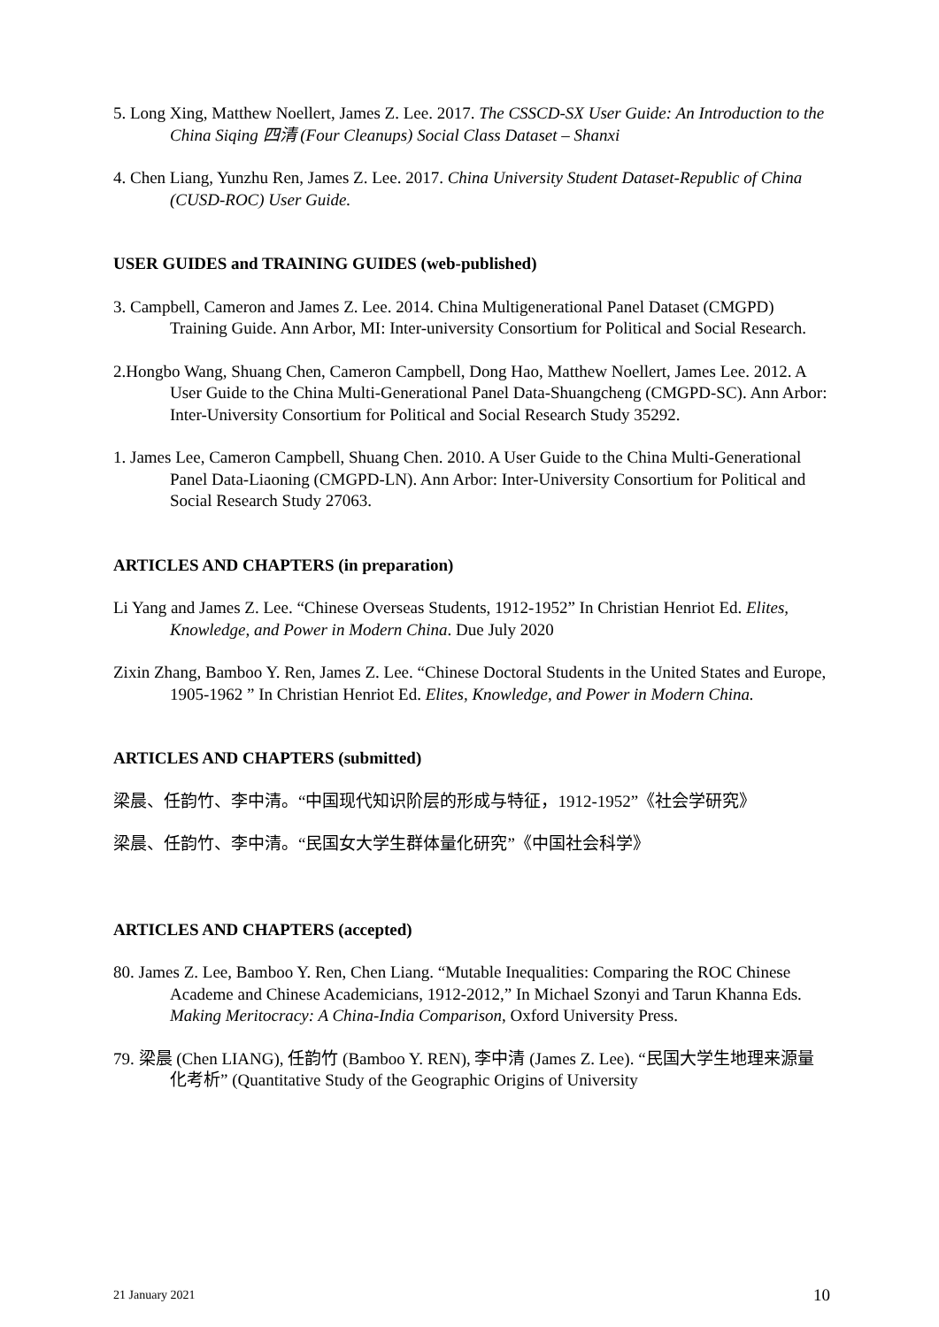5. Long Xing, Matthew Noellert, James Z. Lee. 2017. The CSSCD-SX User Guide: An Introduction to the China Siqing 四清 (Four Cleanups) Social Class Dataset – Shanxi
4. Chen Liang, Yunzhu Ren, James Z. Lee. 2017. China University Student Dataset-Republic of China (CUSD-ROC) User Guide.
USER GUIDES and TRAINING GUIDES (web-published)
3. Campbell, Cameron and James Z. Lee. 2014. China Multigenerational Panel Dataset (CMGPD) Training Guide. Ann Arbor, MI: Inter-university Consortium for Political and Social Research.
2.Hongbo Wang, Shuang Chen, Cameron Campbell, Dong Hao, Matthew Noellert, James Lee. 2012. A User Guide to the China Multi-Generational Panel Data-Shuangcheng (CMGPD-SC). Ann Arbor: Inter-University Consortium for Political and Social Research Study 35292.
1. James Lee, Cameron Campbell, Shuang Chen. 2010. A User Guide to the China Multi-Generational Panel Data-Liaoning (CMGPD-LN). Ann Arbor: Inter-University Consortium for Political and Social Research Study 27063.
ARTICLES AND CHAPTERS (in preparation)
Li Yang and James Z. Lee. “Chinese Overseas Students, 1912-1952” In Christian Henriot Ed. Elites, Knowledge, and Power in Modern China. Due July 2020
Zixin Zhang, Bamboo Y. Ren, James Z. Lee. “Chinese Doctoral Students in the United States and Europe, 1905-1962 ” In Christian Henriot Ed. Elites, Knowledge, and Power in Modern China.
ARTICLES AND CHAPTERS (submitted)
梁晨、任韵竹、李中清。“中国现代知识阶层的形成与特征，1912-1952”《社会学研究》
梁晨、任韵竹、李中清。“民国女大学生群体量化研究”《中国社会科学》
ARTICLES AND CHAPTERS (accepted)
80. James Z. Lee, Bamboo Y. Ren, Chen Liang. “Mutable Inequalities: Comparing the ROC Chinese Academe and Chinese Academicians, 1912-2012,” In Michael Szonyi and Tarun Khanna Eds. Making Meritocracy: A China-India Comparison, Oxford University Press.
79. 梁晨 (Chen LIANG), 任韵竹 (Bamboo Y. REN), 李中清 (James Z. Lee). “民国大学生地理来源量化考析” (Quantitative Study of the Geographic Origins of University
21 January 2021 10